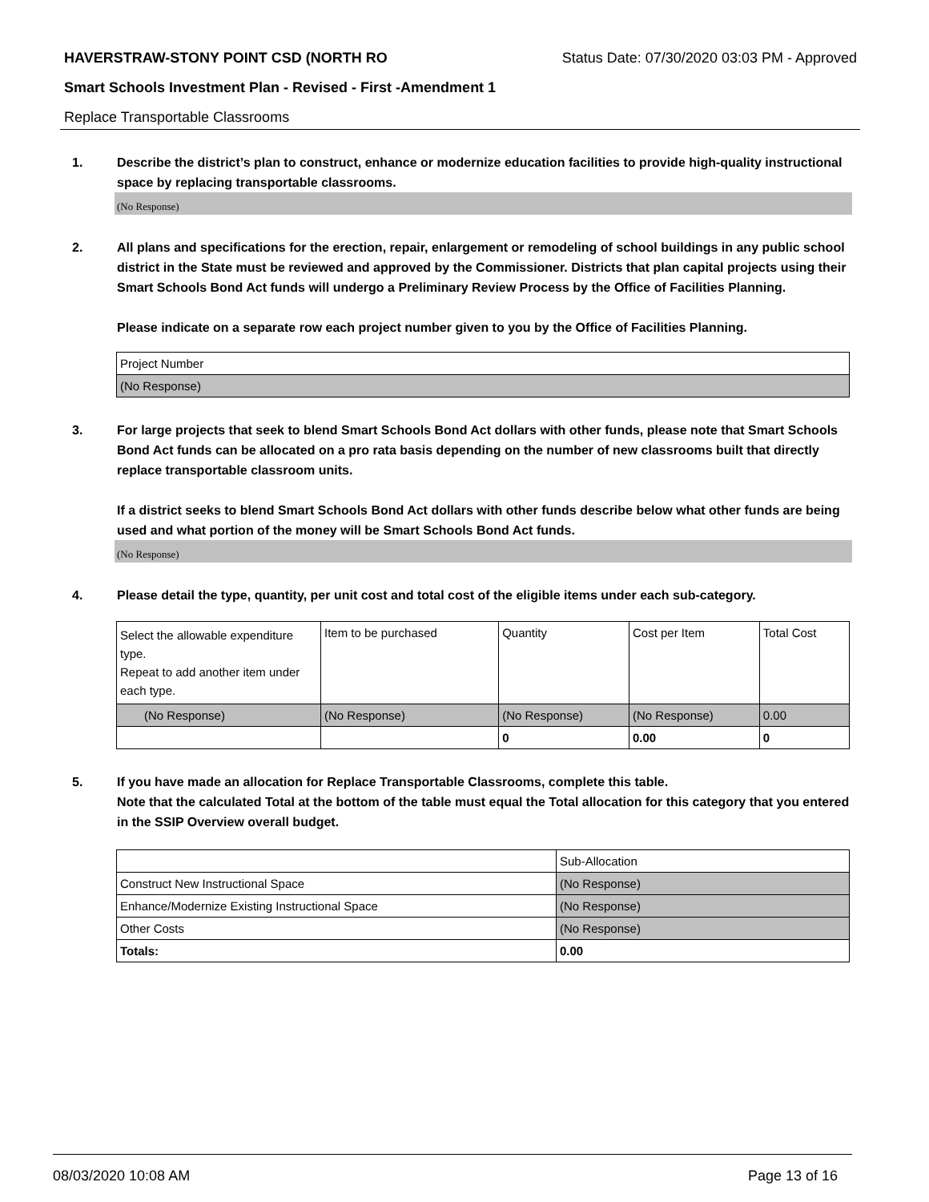HAVERSTRAW-STONY POINT CSD (NORTH RO Status Date: 07/30/2020 03:03 PM - Approved
Smart Schools Investment Plan - Revised - First -Amendment 1
Replace Transportable Classrooms
1. Describe the district’s plan to construct, enhance or modernize education facilities to provide high-quality instructional space by replacing transportable classrooms.
(No Response)
2. All plans and specifications for the erection, repair, enlargement or remodeling of school buildings in any public school district in the State must be reviewed and approved by the Commissioner. Districts that plan capital projects using their Smart Schools Bond Act funds will undergo a Preliminary Review Process by the Office of Facilities Planning.
Please indicate on a separate row each project number given to you by the Office of Facilities Planning.
| Project Number |
| (No Response) |
3. For large projects that seek to blend Smart Schools Bond Act dollars with other funds, please note that Smart Schools Bond Act funds can be allocated on a pro rata basis depending on the number of new classrooms built that directly replace transportable classroom units.
If a district seeks to blend Smart Schools Bond Act dollars with other funds describe below what other funds are being used and what portion of the money will be Smart Schools Bond Act funds.
(No Response)
4. Please detail the type, quantity, per unit cost and total cost of the eligible items under each sub-category.
| Select the allowable expenditure type. Repeat to add another item under each type. | Item to be purchased | Quantity | Cost per Item | Total Cost |
| (No Response) | (No Response) | (No Response) | (No Response) | 0.00 |
| | | 0 | 0.00 | 0 |
5. If you have made an allocation for Replace Transportable Classrooms, complete this table.
Note that the calculated Total at the bottom of the table must equal the Total allocation for this category that you entered in the SSIP Overview overall budget.
| | Sub-Allocation |
| Construct New Instructional Space | (No Response) |
| Enhance/Modernize Existing Instructional Space | (No Response) |
| Other Costs | (No Response) |
| Totals: | 0.00 |
08/03/2020 10:08 AM Page 13 of 16